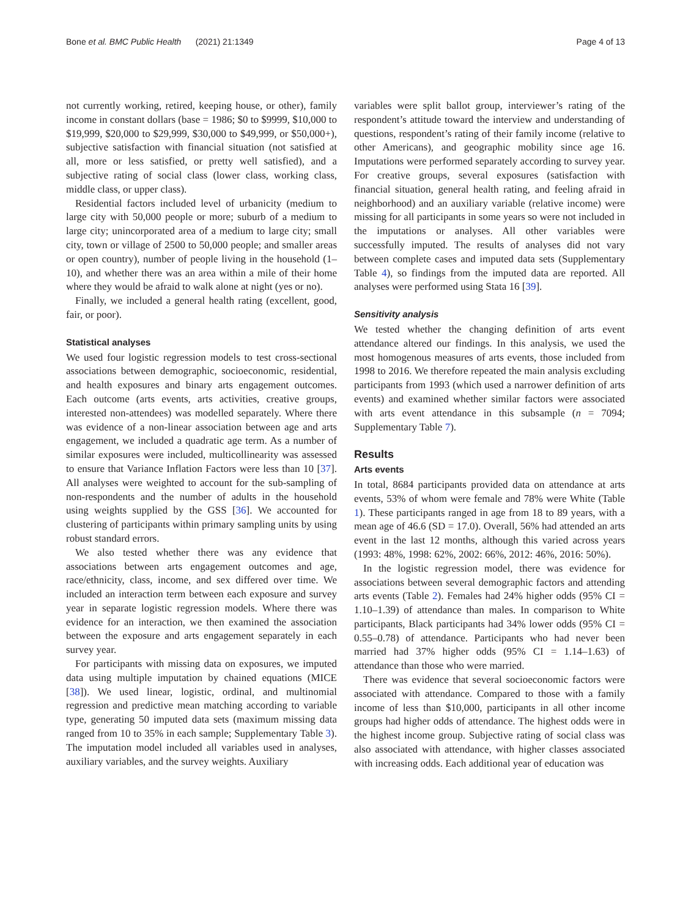Bone et al. BMC Public Health (2021) 21:1349 Page 4 of 13
not currently working, retired, keeping house, or other), family income in constant dollars (base = 1986; $0 to $9999, $10,000 to $19,999, $20,000 to $29,999, $30,000 to $49,999, or $50,000+), subjective satisfaction with financial situation (not satisfied at all, more or less satisfied, or pretty well satisfied), and a subjective rating of social class (lower class, working class, middle class, or upper class).
Residential factors included level of urbanicity (medium to large city with 50,000 people or more; suburb of a medium to large city; unincorporated area of a medium to large city; small city, town or village of 2500 to 50,000 people; and smaller areas or open country), number of people living in the household (1–10), and whether there was an area within a mile of their home where they would be afraid to walk alone at night (yes or no).
Finally, we included a general health rating (excellent, good, fair, or poor).
Statistical analyses
We used four logistic regression models to test cross-sectional associations between demographic, socioeconomic, residential, and health exposures and binary arts engagement outcomes. Each outcome (arts events, arts activities, creative groups, interested non-attendees) was modelled separately. Where there was evidence of a non-linear association between age and arts engagement, we included a quadratic age term. As a number of similar exposures were included, multicollinearity was assessed to ensure that Variance Inflation Factors were less than 10 [37]. All analyses were weighted to account for the sub-sampling of non-respondents and the number of adults in the household using weights supplied by the GSS [36]. We accounted for clustering of participants within primary sampling units by using robust standard errors.
We also tested whether there was any evidence that associations between arts engagement outcomes and age, race/ethnicity, class, income, and sex differed over time. We included an interaction term between each exposure and survey year in separate logistic regression models. Where there was evidence for an interaction, we then examined the association between the exposure and arts engagement separately in each survey year.
For participants with missing data on exposures, we imputed data using multiple imputation by chained equations (MICE [38]). We used linear, logistic, ordinal, and multinomial regression and predictive mean matching according to variable type, generating 50 imputed data sets (maximum missing data ranged from 10 to 35% in each sample; Supplementary Table 3). The imputation model included all variables used in analyses, auxiliary variables, and the survey weights. Auxiliary
variables were split ballot group, interviewer’s rating of the respondent’s attitude toward the interview and understanding of questions, respondent’s rating of their family income (relative to other Americans), and geographic mobility since age 16. Imputations were performed separately according to survey year. For creative groups, several exposures (satisfaction with financial situation, general health rating, and feeling afraid in neighborhood) and an auxiliary variable (relative income) were missing for all participants in some years so were not included in the imputations or analyses. All other variables were successfully imputed. The results of analyses did not vary between complete cases and imputed data sets (Supplementary Table 4), so findings from the imputed data are reported. All analyses were performed using Stata 16 [39].
Sensitivity analysis
We tested whether the changing definition of arts event attendance altered our findings. In this analysis, we used the most homogenous measures of arts events, those included from 1998 to 2016. We therefore repeated the main analysis excluding participants from 1993 (which used a narrower definition of arts events) and examined whether similar factors were associated with arts event attendance in this subsample (n = 7094; Supplementary Table 7).
Results
Arts events
In total, 8684 participants provided data on attendance at arts events, 53% of whom were female and 78% were White (Table 1). These participants ranged in age from 18 to 89 years, with a mean age of 46.6 (SD = 17.0). Overall, 56% had attended an arts event in the last 12 months, although this varied across years (1993: 48%, 1998: 62%, 2002: 66%, 2012: 46%, 2016: 50%).
In the logistic regression model, there was evidence for associations between several demographic factors and attending arts events (Table 2). Females had 24% higher odds (95% CI = 1.10–1.39) of attendance than males. In comparison to White participants, Black participants had 34% lower odds (95% CI = 0.55–0.78) of attendance. Participants who had never been married had 37% higher odds (95% CI = 1.14–1.63) of attendance than those who were married.
There was evidence that several socioeconomic factors were associated with attendance. Compared to those with a family income of less than $10,000, participants in all other income groups had higher odds of attendance. The highest odds were in the highest income group. Subjective rating of social class was also associated with attendance, with higher classes associated with increasing odds. Each additional year of education was